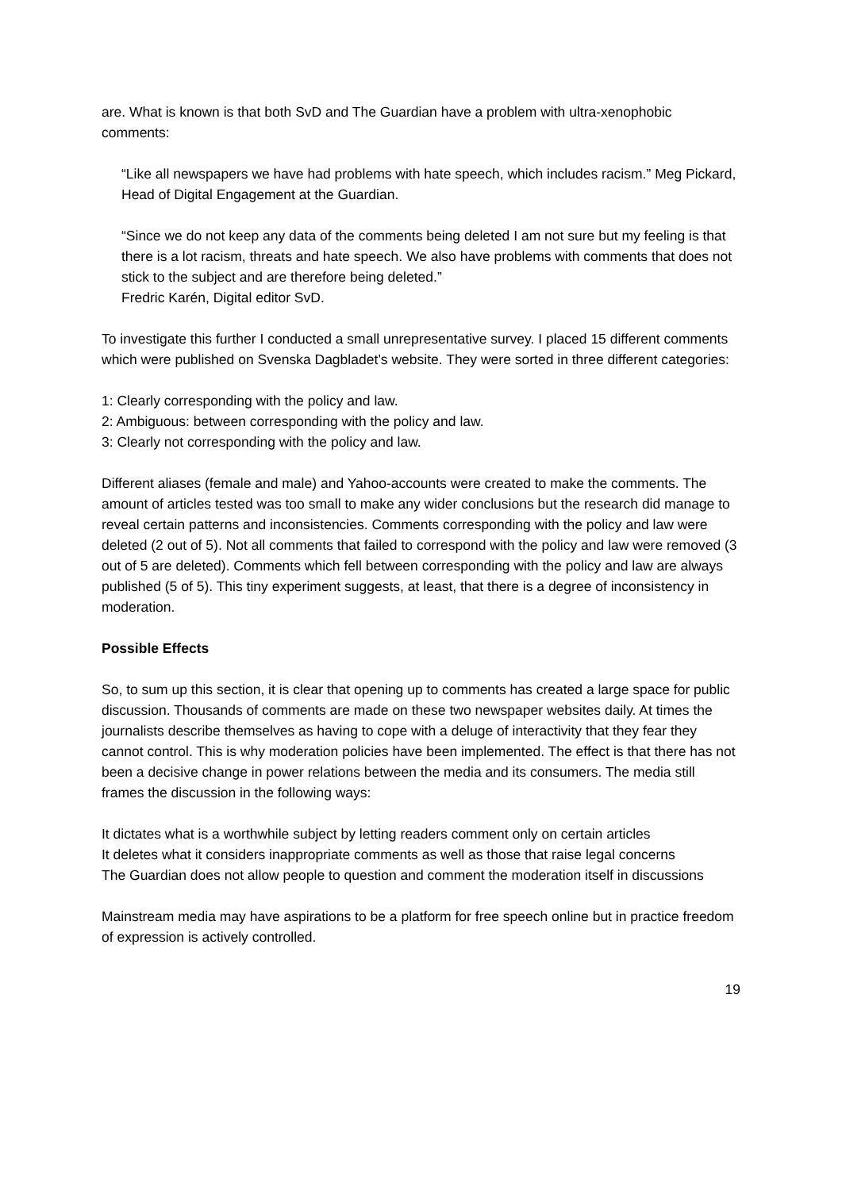are. What is known is that both SvD and The Guardian have a problem with ultra-xenophobic comments:
“Like all newspapers we have had problems with hate speech, which includes racism.” Meg Pickard, Head of Digital Engagement at the Guardian.
“Since we do not keep any data of the comments being deleted I am not sure but my feeling is that there is a lot racism, threats and hate speech. We also have problems with comments that does not stick to the subject and are therefore being deleted.”
Fredric Karén, Digital editor SvD.
To investigate this further I conducted a small unrepresentative survey. I placed 15 different comments which were published on Svenska Dagbladet’s website. They were sorted in three different categories:
1: Clearly corresponding with the policy and law.
2: Ambiguous: between corresponding with the policy and law.
3: Clearly not corresponding with the policy and law.
Different aliases (female and male) and Yahoo-accounts were created to make the comments. The amount of articles tested was too small to make any wider conclusions but the research did manage to reveal certain patterns and inconsistencies. Comments corresponding with the policy and law were deleted (2 out of 5). Not all comments that failed to correspond with the policy and law were removed (3 out of 5 are deleted). Comments which fell between corresponding with the policy and law are always published (5 of 5). This tiny experiment suggests, at least, that there is a degree of inconsistency in moderation.
Possible Effects
So, to sum up this section, it is clear that opening up to comments has created a large space for public discussion. Thousands of comments are made on these two newspaper websites daily. At times the journalists describe themselves as having to cope with a deluge of interactivity that they fear they cannot control. This is why moderation policies have been implemented. The effect is that there has not been a decisive change in power relations between the media and its consumers. The media still frames the discussion in the following ways:
It dictates what is a worthwhile subject by letting readers comment only on certain articles
It deletes what it considers inappropriate comments as well as those that raise legal concerns
The Guardian does not allow people to question and comment the moderation itself in discussions
Mainstream media may have aspirations to be a platform for free speech online but in practice freedom of expression is actively controlled.
19